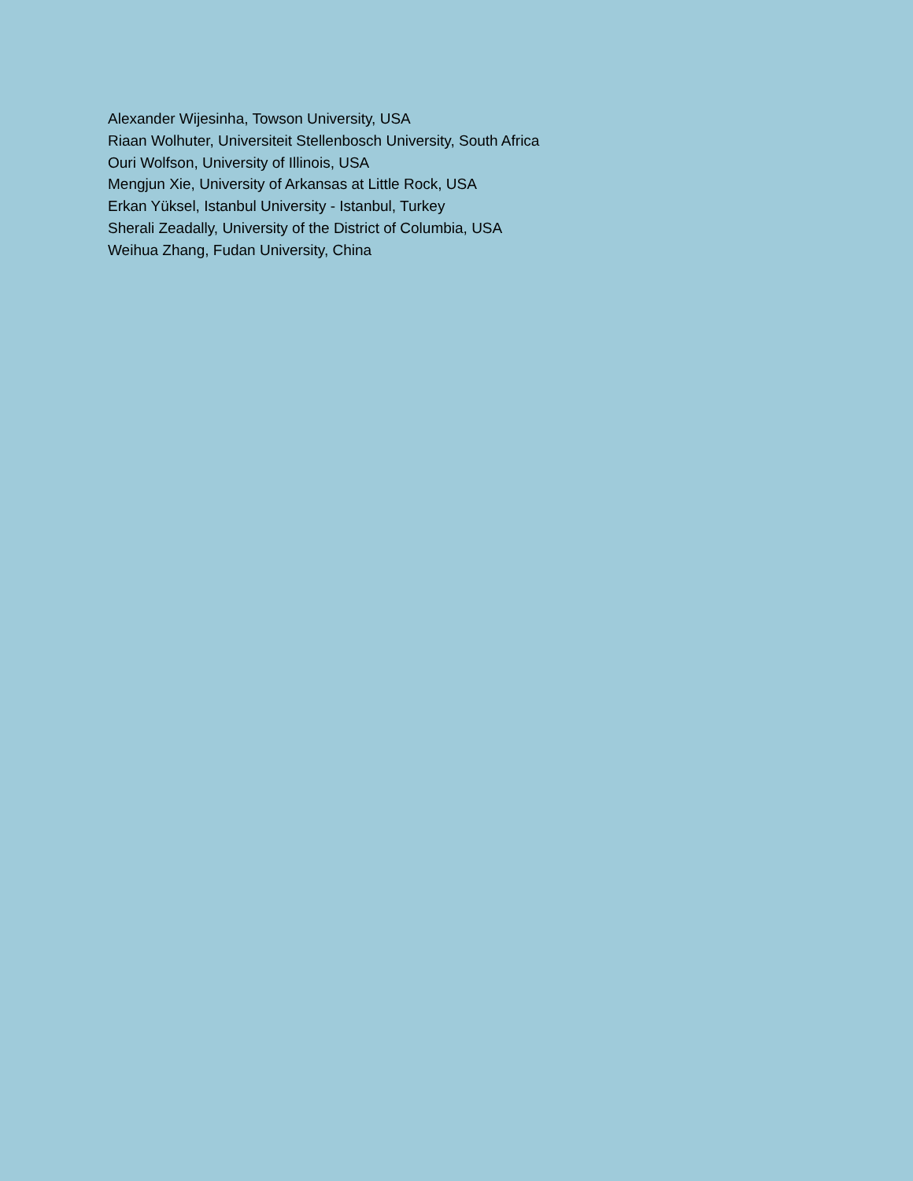Alexander Wijesinha, Towson University, USA
Riaan Wolhuter, Universiteit Stellenbosch University, South Africa
Ouri Wolfson, University of Illinois, USA
Mengjun Xie, University of Arkansas at Little Rock, USA
Erkan Yüksel, Istanbul University - Istanbul, Turkey
Sherali Zeadally, University of the District of Columbia, USA
Weihua Zhang, Fudan University, China